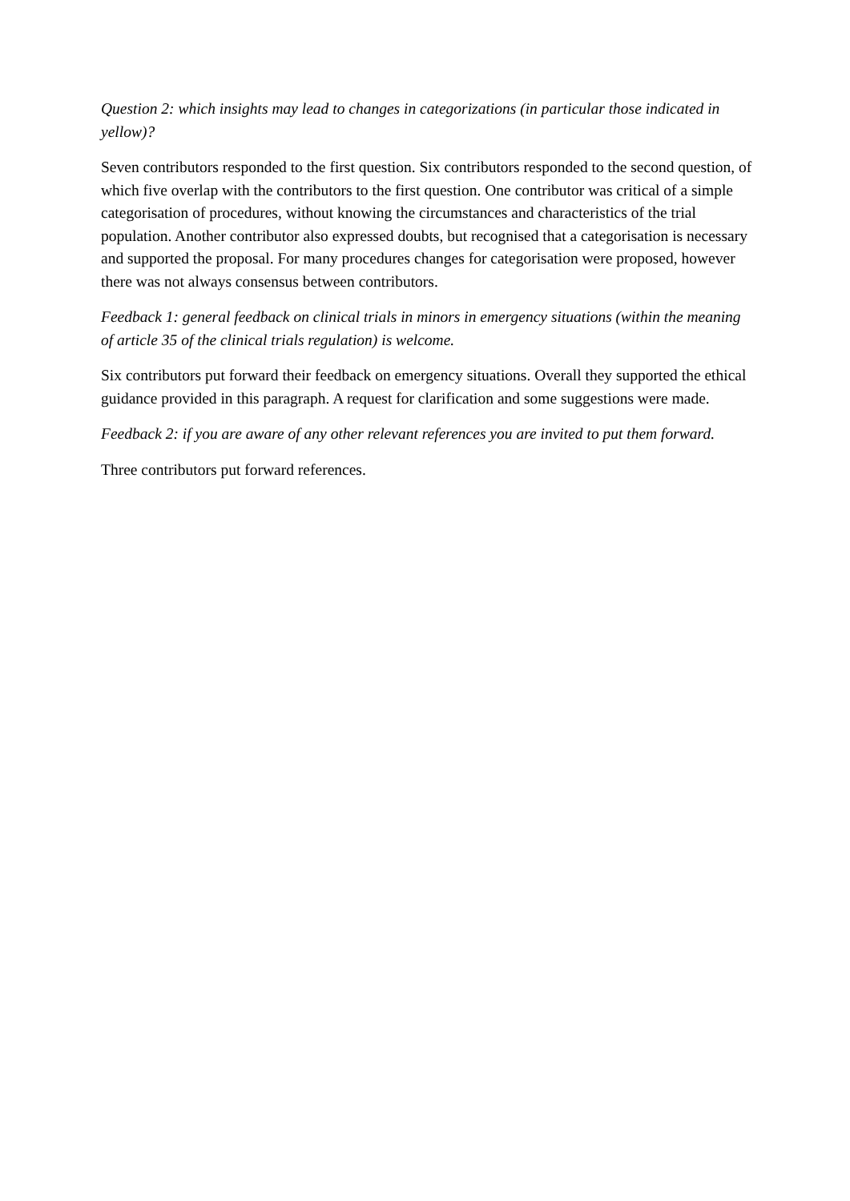Question 2: which insights may lead to changes in categorizations (in particular those indicated in yellow)?
Seven contributors responded to the first question. Six contributors responded to the second question, of which five overlap with the contributors to the first question. One contributor was critical of a simple categorisation of procedures, without knowing the circumstances and characteristics of the trial population. Another contributor also expressed doubts, but recognised that a categorisation is necessary and supported the proposal. For many procedures changes for categorisation were proposed, however there was not always consensus between contributors.
Feedback 1: general feedback on clinical trials in minors in emergency situations (within the meaning of article 35 of the clinical trials regulation) is welcome.
Six contributors put forward their feedback on emergency situations. Overall they supported the ethical guidance provided in this paragraph. A request for clarification and some suggestions were made.
Feedback 2: if you are aware of any other relevant references you are invited to put them forward.
Three contributors put forward references.